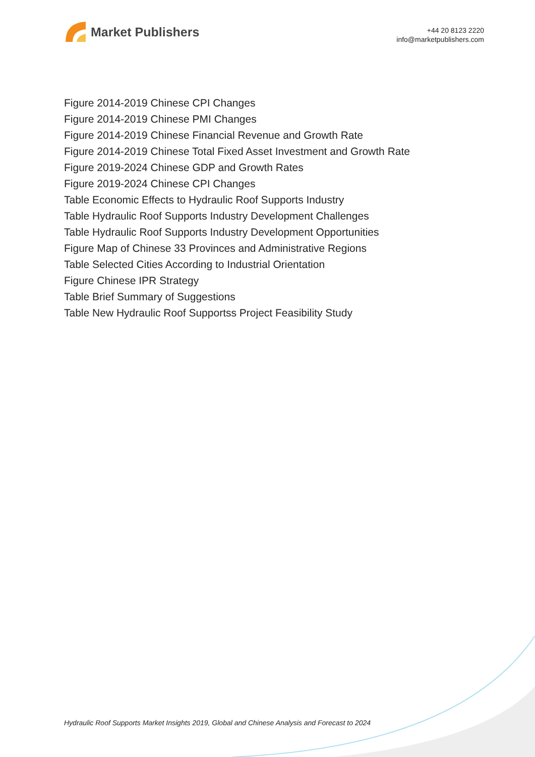Market Publishers
+44 20 8123 2220
info@marketpublishers.com
Figure 2014-2019 Chinese CPI Changes
Figure 2014-2019 Chinese PMI Changes
Figure 2014-2019 Chinese Financial Revenue and Growth Rate
Figure 2014-2019 Chinese Total Fixed Asset Investment and Growth Rate
Figure 2019-2024 Chinese GDP and Growth Rates
Figure 2019-2024 Chinese CPI Changes
Table Economic Effects to Hydraulic Roof Supports Industry
Table Hydraulic Roof Supports Industry Development Challenges
Table Hydraulic Roof Supports Industry Development Opportunities
Figure Map of Chinese 33 Provinces and Administrative Regions
Table Selected Cities According to Industrial Orientation
Figure Chinese IPR Strategy
Table Brief Summary of Suggestions
Table New Hydraulic Roof Supportss Project Feasibility Study
Hydraulic Roof Supports Market Insights 2019, Global and Chinese Analysis and Forecast to 2024